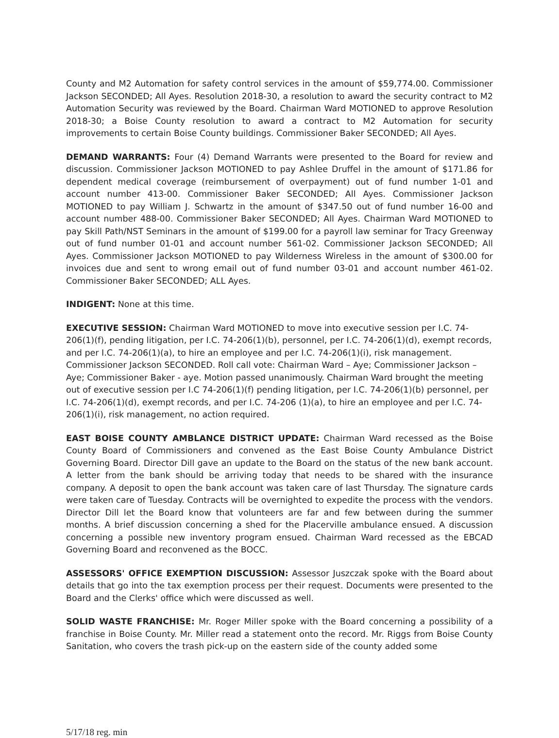County and M2 Automation for safety control services in the amount of $59,774.00. Commissioner Jackson SECONDED; All Ayes. Resolution 2018-30, a resolution to award the security contract to M2 Automation Security was reviewed by the Board. Chairman Ward MOTIONED to approve Resolution 2018-30; a Boise County resolution to award a contract to M2 Automation for security improvements to certain Boise County buildings. Commissioner Baker SECONDED; All Ayes.
DEMAND WARRANTS: Four (4) Demand Warrants were presented to the Board for review and discussion. Commissioner Jackson MOTIONED to pay Ashlee Druffel in the amount of $171.86 for dependent medical coverage (reimbursement of overpayment) out of fund number 1-01 and account number 413-00. Commissioner Baker SECONDED; All Ayes. Commissioner Jackson MOTIONED to pay William J. Schwartz in the amount of $347.50 out of fund number 16-00 and account number 488-00. Commissioner Baker SECONDED; All Ayes. Chairman Ward MOTIONED to pay Skill Path/NST Seminars in the amount of $199.00 for a payroll law seminar for Tracy Greenway out of fund number 01-01 and account number 561-02. Commissioner Jackson SECONDED; All Ayes. Commissioner Jackson MOTIONED to pay Wilderness Wireless in the amount of $300.00 for invoices due and sent to wrong email out of fund number 03-01 and account number 461-02. Commissioner Baker SECONDED; ALL Ayes.
INDIGENT: None at this time.
EXECUTIVE SESSION: Chairman Ward MOTIONED to move into executive session per I.C. 74-206(1)(f), pending litigation, per I.C. 74-206(1)(b), personnel, per I.C. 74-206(1)(d), exempt records, and per I.C. 74-206(1)(a), to hire an employee and per I.C. 74-206(1)(i), risk management. Commissioner Jackson SECONDED. Roll call vote: Chairman Ward – Aye; Commissioner Jackson – Aye; Commissioner Baker - aye. Motion passed unanimously. Chairman Ward brought the meeting out of executive session per I.C 74-206(1)(f) pending litigation, per I.C. 74-206(1)(b) personnel, per I.C. 74-206(1)(d), exempt records, and per I.C. 74-206 (1)(a), to hire an employee and per I.C. 74-206(1)(i), risk management, no action required.
EAST BOISE COUNTY AMBLANCE DISTRICT UPDATE: Chairman Ward recessed as the Boise County Board of Commissioners and convened as the East Boise County Ambulance District Governing Board. Director Dill gave an update to the Board on the status of the new bank account. A letter from the bank should be arriving today that needs to be shared with the insurance company. A deposit to open the bank account was taken care of last Thursday. The signature cards were taken care of Tuesday. Contracts will be overnighted to expedite the process with the vendors. Director Dill let the Board know that volunteers are far and few between during the summer months. A brief discussion concerning a shed for the Placerville ambulance ensued. A discussion concerning a possible new inventory program ensued. Chairman Ward recessed as the EBCAD Governing Board and reconvened as the BOCC.
ASSESSORS' OFFICE EXEMPTION DISCUSSION: Assessor Juszczak spoke with the Board about details that go into the tax exemption process per their request. Documents were presented to the Board and the Clerks' office which were discussed as well.
SOLID WASTE FRANCHISE: Mr. Roger Miller spoke with the Board concerning a possibility of a franchise in Boise County. Mr. Miller read a statement onto the record. Mr. Riggs from Boise County Sanitation, who covers the trash pick-up on the eastern side of the county added some
5/17/18 reg. min